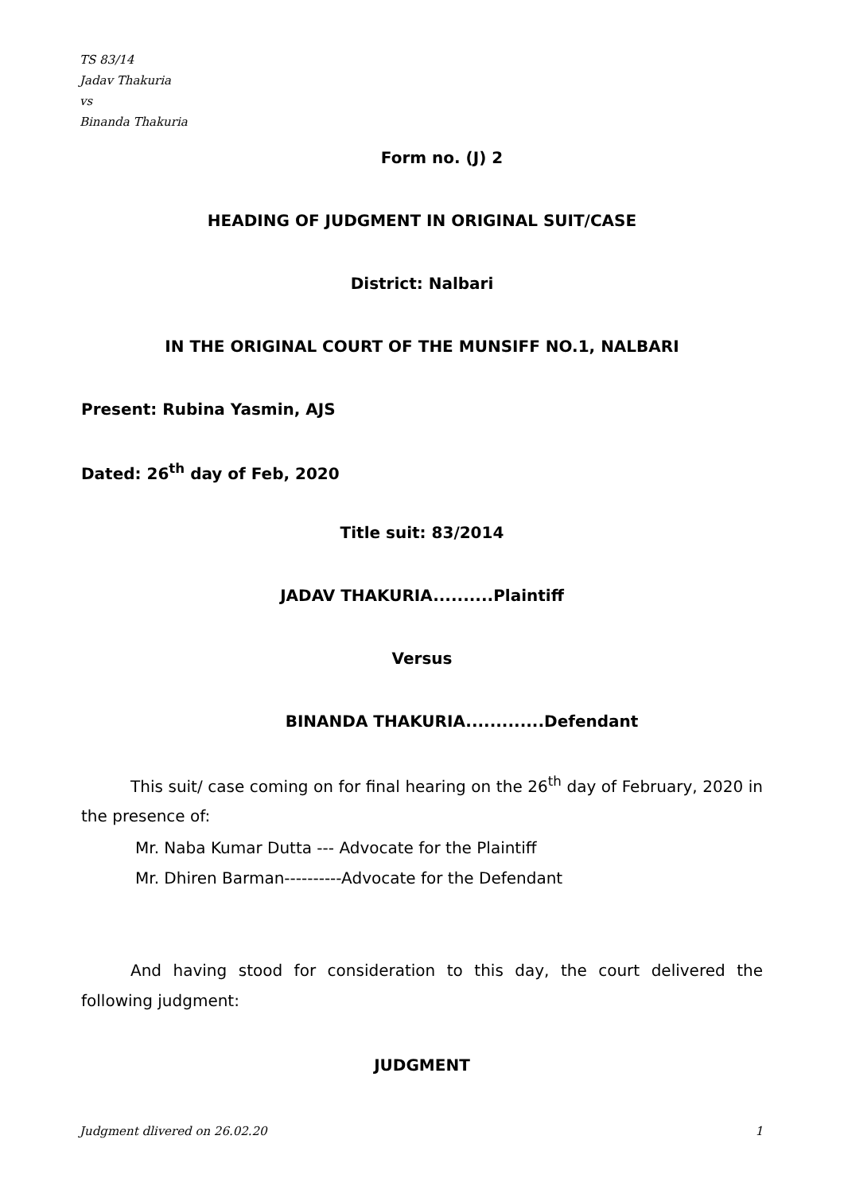TS 83/14
Jadav Thakuria
vs
Binanda Thakuria
Form no. (J) 2
HEADING OF JUDGMENT IN ORIGINAL SUIT/CASE
District: Nalbari
IN THE ORIGINAL COURT OF THE MUNSIFF NO.1, NALBARI
Present: Rubina Yasmin, AJS
Dated: 26<sup>th</sup> day of Feb, 2020
Title suit: 83/2014
JADAV THAKURIA..........Plaintiff
Versus
BINANDA THAKURIA.............Defendant
This suit/ case coming on for final hearing on the 26<sup>th</sup> day of February, 2020 in the presence of:
Mr. Naba Kumar Dutta --- Advocate for the Plaintiff
Mr. Dhiren Barman----------Advocate for the Defendant
And having stood for consideration to this day, the court delivered the following judgment:
JUDGMENT
Judgment dlivered on 26.02.20 1